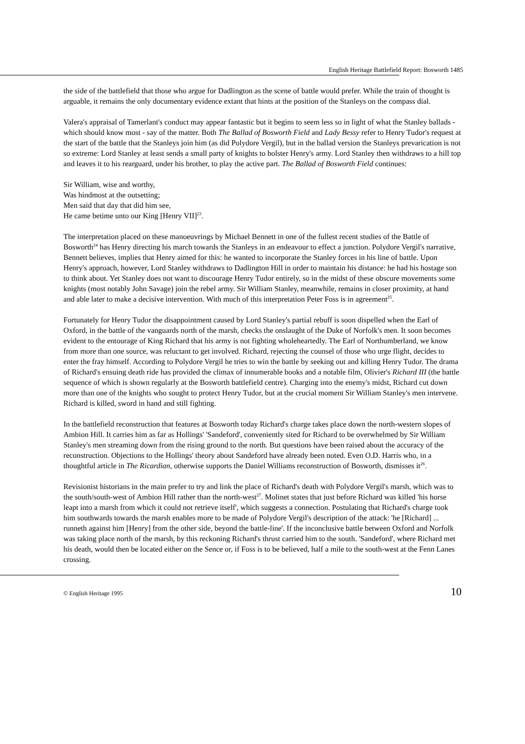English Heritage Battlefield Report: Bosworth 1485
the side of the battlefield that those who argue for Dadlington as the scene of battle would prefer. While the train of thought is arguable, it remains the only documentary evidence extant that hints at the position of the Stanleys on the compass dial.
Valera's appraisal of Tamerlant's conduct may appear fantastic but it begins to seem less so in light of what the Stanley ballads - which should know most - say of the matter. Both The Ballad of Bosworth Field and Lady Bessy refer to Henry Tudor's request at the start of the battle that the Stanleys join him (as did Polydore Vergil), but in the ballad version the Stanleys prevarication is not so extreme: Lord Stanley at least sends a small party of knights to bolster Henry's army. Lord Stanley then withdraws to a hill top and leaves it to his rearguard, under his brother, to play the active part. The Ballad of Bosworth Field continues:
Sir William, wise and worthy,
Was hindmost at the outsetting;
Men said that day that did him see,
He came betime unto our King [Henry VII]<sup>23</sup>.
The interpretation placed on these manoeuvrings by Michael Bennett in one of the fullest recent studies of the Battle of Bosworth<sup>24</sup> has Henry directing his march towards the Stanleys in an endeavour to effect a junction. Polydore Vergil's narrative, Bennett believes, implies that Henry aimed for this: he wanted to incorporate the Stanley forces in his line of battle. Upon Henry's approach, however, Lord Stanley withdraws to Dadlington Hill in order to maintain his distance: he had his hostage son to think about. Yet Stanley does not want to discourage Henry Tudor entirely, so in the midst of these obscure movements some knights (most notably John Savage) join the rebel army. Sir William Stanley, meanwhile, remains in closer proximity, at hand and able later to make a decisive intervention. With much of this interpretation Peter Foss is in agreement<sup>25</sup>.
Fortunately for Henry Tudor the disappointment caused by Lord Stanley's partial rebuff is soon dispelled when the Earl of Oxford, in the battle of the vanguards north of the marsh, checks the onslaught of the Duke of Norfolk's men. It soon becomes evident to the entourage of King Richard that his army is not fighting wholeheartedly. The Earl of Northumberland, we know from more than one source, was reluctant to get involved. Richard, rejecting the counsel of those who urge flight, decides to enter the fray himself. According to Polydore Vergil he tries to win the battle by seeking out and killing Henry Tudor. The drama of Richard's ensuing death ride has provided the climax of innumerable books and a notable film, Olivier's Richard III (the battle sequence of which is shown regularly at the Bosworth battlefield centre). Charging into the enemy's midst, Richard cut down more than one of the knights who sought to protect Henry Tudor, but at the crucial moment Sir William Stanley's men intervene. Richard is killed, sword in hand and still fighting.
In the battlefield reconstruction that features at Bosworth today Richard's charge takes place down the north-western slopes of Ambion Hill. It carries him as far as Hollings' 'Sandeford', conveniently sited for Richard to be overwhelmed by Sir William Stanley's men streaming down from the rising ground to the north. But questions have been raised about the accuracy of the reconstruction. Objections to the Hollings' theory about Sandeford have already been noted. Even O.D. Harris who, in a thoughtful article in The Ricardian, otherwise supports the Daniel Williams reconstruction of Bosworth, dismisses it<sup>26</sup>.
Revisionist historians in the main prefer to try and link the place of Richard's death with Polydore Vergil's marsh, which was to the south/south-west of Ambion Hill rather than the north-west<sup>27</sup>. Molinet states that just before Richard was killed 'his horse leapt into a marsh from which it could not retrieve itself', which suggests a connection. Postulating that Richard's charge took him southwards towards the marsh enables more to be made of Polydore Vergil's description of the attack: 'he [Richard] ... runneth against him [Henry] from the other side, beyond the battle-line'. If the inconclusive battle between Oxford and Norfolk was taking place north of the marsh, by this reckoning Richard's thrust carried him to the south. 'Sandeford', where Richard met his death, would then be located either on the Sence or, if Foss is to be believed, half a mile to the south-west at the Fenn Lanes crossing.
© English Heritage 1995 10